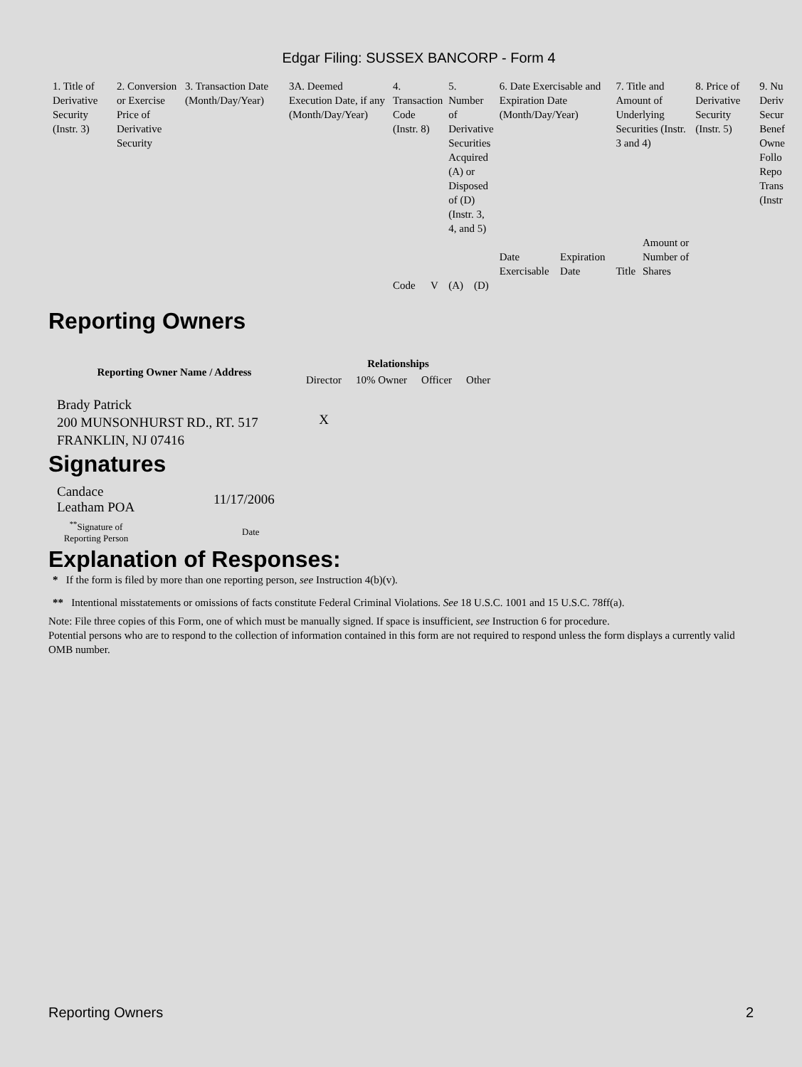Edgar Filing: SUSSEX BANCORP - Form 4
| 1. Title of Derivative Security (Instr. 3) | 2. Conversion or Exercise Price of Derivative Security | 3. Transaction Date (Month/Day/Year) | 3A. Deemed Execution Date, if any (Month/Day/Year) | 4. Transaction Code (Instr. 8) | | 5. Number of Derivative Securities Acquired (A) or Disposed of (D) (Instr. 3, 4, and 5) | | 6. Date Exercisable and Expiration Date (Month/Day/Year) | | 7. Title and Amount of Underlying Securities (Instr. 3 and 4) | | 8. Price of Derivative Security (Instr. 5) | 9. Nu Deriv Secur Benef Owne Follo Repo Trans (Instr |
| | | | | | | | | Date Exercisable | Expiration Date | Title | Amount or Number of Shares | | |
| | | | | Code | V | (A) | (D) | | | | | | |
Reporting Owners
| Reporting Owner Name / Address | Relationships | | | |
| --- | --- | --- | --- | --- |
| | Director | 10% Owner | Officer | Other |
| Brady Patrick 200 MUNSONHURST RD., RT. 517 FRANKLIN, NJ 07416 | X | | | |
Signatures
| Candace Leatham POA | 11/17/2006 |
| <sup>**</sup> Signature of Reporting Person | Date |
Explanation of Responses:
* If the form is filed by more than one reporting person, see Instruction 4(b)(v).
** Intentional misstatements or omissions of facts constitute Federal Criminal Violations. See 18 U.S.C. 1001 and 15 U.S.C. 78ff(a).
Note: File three copies of this Form, one of which must be manually signed. If space is insufficient, see Instruction 6 for procedure.
Potential persons who are to respond to the collection of information contained in this form are not required to respond unless the form displays a currently valid OMB number.
Reporting Owners 2